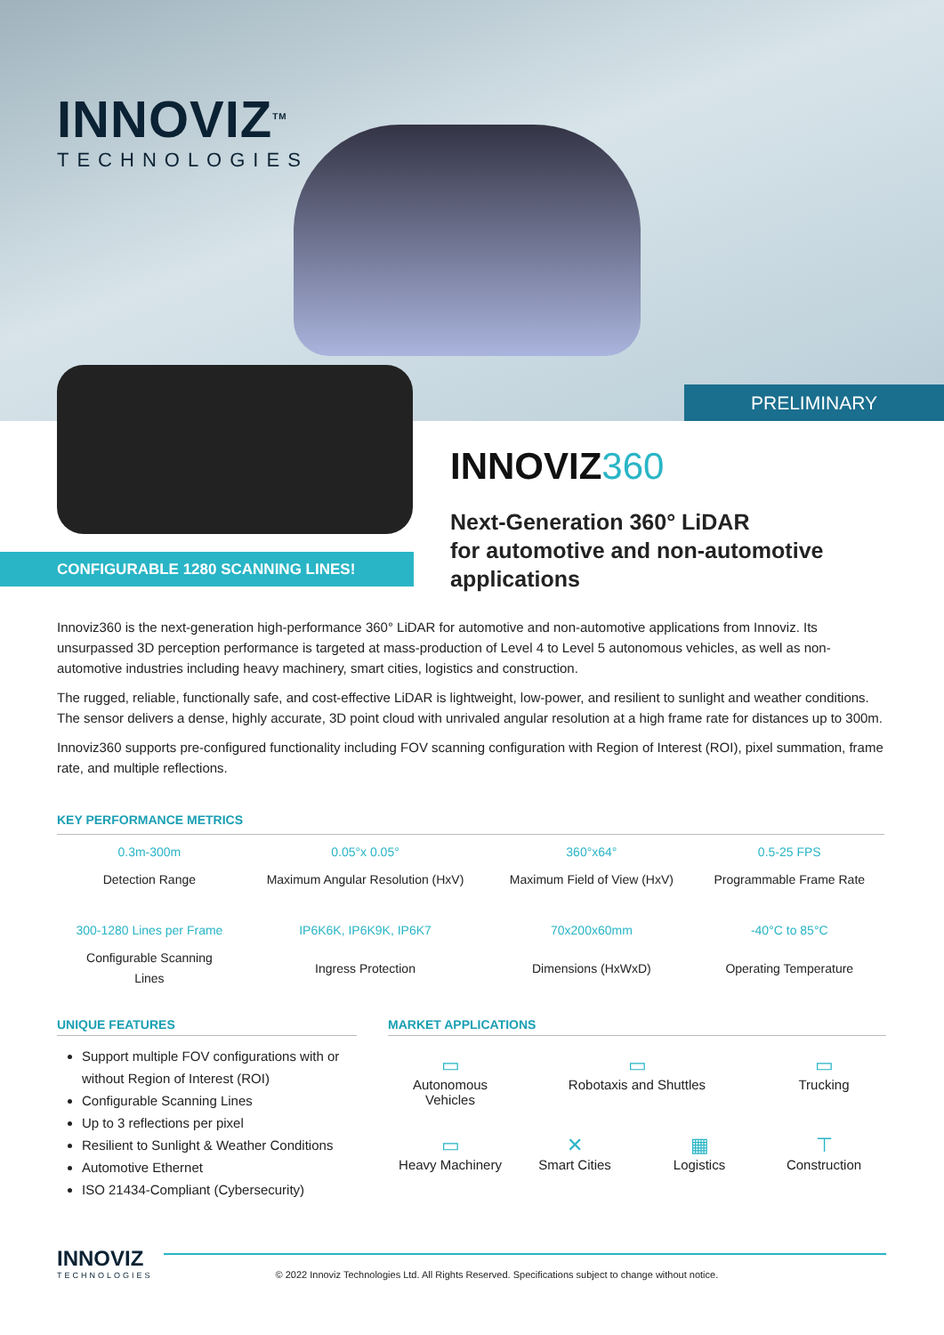INNOVIZ<sup>TM</sup>
TECHNOLOGIES
PRELIMINARY
CONFIGURABLE 1280 SCANNING LINES!
INNOVIZ360
Next-Generation 360° LiDAR
for automotive and non-automotive
applications
Innoviz360 is the next-generation high-performance 360° LiDAR for automotive and non-automotive applications from Innoviz. Its unsurpassed 3D perception performance is targeted at mass-production of Level 4 to Level 5 autonomous vehicles, as well as non-automotive industries including heavy machinery, smart cities, logistics and construction.
The rugged, reliable, functionally safe, and cost-effective LiDAR is lightweight, low-power, and resilient to sunlight and weather conditions. The sensor delivers a dense, highly accurate, 3D point cloud with unrivaled angular resolution at a high frame rate for distances up to 300m.
Innoviz360 supports pre-configured functionality including FOV scanning configuration with Region of Interest (ROI), pixel summation, frame rate, and multiple reflections.
KEY PERFORMANCE METRICS
| 0.3m-300m | 0.05°x 0.05° | 360°x64° | 0.5-25 FPS |
| Detection Range | Maximum Angular Resolution (HxV) | Maximum Field of View (HxV) | Programmable Frame Rate |
| 300-1280 Lines per Frame | IP6K6K, IP6K9K, IP6K7 | 70x200x60mm | -40°C to 85°C |
| Configurable Scanning Lines | Ingress Protection | Dimensions (HxWxD) | Operating Temperature |
UNIQUE FEATURES
Support multiple FOV configurations with or without Region of Interest (ROI)
Configurable Scanning Lines
Up to 3 reflections per pixel
Resilient to Sunlight & Weather Conditions
Automotive Ethernet
ISO 21434-Compliant (Cybersecurity)
MARKET APPLICATIONS
▭
Autonomous Vehicles
▭
Robotaxis and Shuttles
▭
Trucking
▭
Heavy Machinery
✕
Smart Cities
▦
Logistics
⊤
Construction
INNOVIZ
TECHNOLOGIES
© 2022 Innoviz Technologies Ltd. All Rights Reserved. Specifications subject to change without notice.